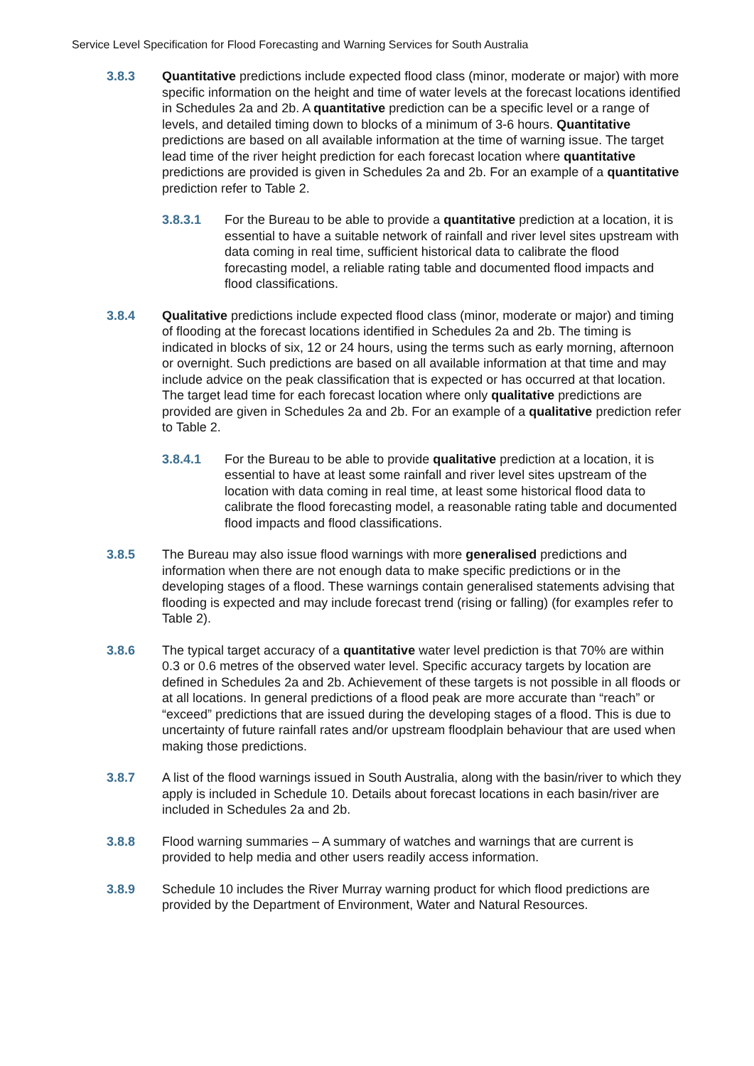Service Level Specification for Flood Forecasting and Warning Services for South Australia
3.8.3 Quantitative predictions include expected flood class (minor, moderate or major) with more specific information on the height and time of water levels at the forecast locations identified in Schedules 2a and 2b. A quantitative prediction can be a specific level or a range of levels, and detailed timing down to blocks of a minimum of 3-6 hours. Quantitative predictions are based on all available information at the time of warning issue. The target lead time of the river height prediction for each forecast location where quantitative predictions are provided is given in Schedules 2a and 2b. For an example of a quantitative prediction refer to Table 2.
3.8.3.1 For the Bureau to be able to provide a quantitative prediction at a location, it is essential to have a suitable network of rainfall and river level sites upstream with data coming in real time, sufficient historical data to calibrate the flood forecasting model, a reliable rating table and documented flood impacts and flood classifications.
3.8.4 Qualitative predictions include expected flood class (minor, moderate or major) and timing of flooding at the forecast locations identified in Schedules 2a and 2b. The timing is indicated in blocks of six, 12 or 24 hours, using the terms such as early morning, afternoon or overnight. Such predictions are based on all available information at that time and may include advice on the peak classification that is expected or has occurred at that location. The target lead time for each forecast location where only qualitative predictions are provided are given in Schedules 2a and 2b. For an example of a qualitative prediction refer to Table 2.
3.8.4.1 For the Bureau to be able to provide qualitative prediction at a location, it is essential to have at least some rainfall and river level sites upstream of the location with data coming in real time, at least some historical flood data to calibrate the flood forecasting model, a reasonable rating table and documented flood impacts and flood classifications.
3.8.5 The Bureau may also issue flood warnings with more generalised predictions and information when there are not enough data to make specific predictions or in the developing stages of a flood. These warnings contain generalised statements advising that flooding is expected and may include forecast trend (rising or falling) (for examples refer to Table 2).
3.8.6 The typical target accuracy of a quantitative water level prediction is that 70% are within 0.3 or 0.6 metres of the observed water level. Specific accuracy targets by location are defined in Schedules 2a and 2b. Achievement of these targets is not possible in all floods or at all locations. In general predictions of a flood peak are more accurate than “reach” or “exceed” predictions that are issued during the developing stages of a flood. This is due to uncertainty of future rainfall rates and/or upstream floodplain behaviour that are used when making those predictions.
3.8.7 A list of the flood warnings issued in South Australia, along with the basin/river to which they apply is included in Schedule 10. Details about forecast locations in each basin/river are included in Schedules 2a and 2b.
3.8.8 Flood warning summaries – A summary of watches and warnings that are current is provided to help media and other users readily access information.
3.8.9 Schedule 10 includes the River Murray warning product for which flood predictions are provided by the Department of Environment, Water and Natural Resources.